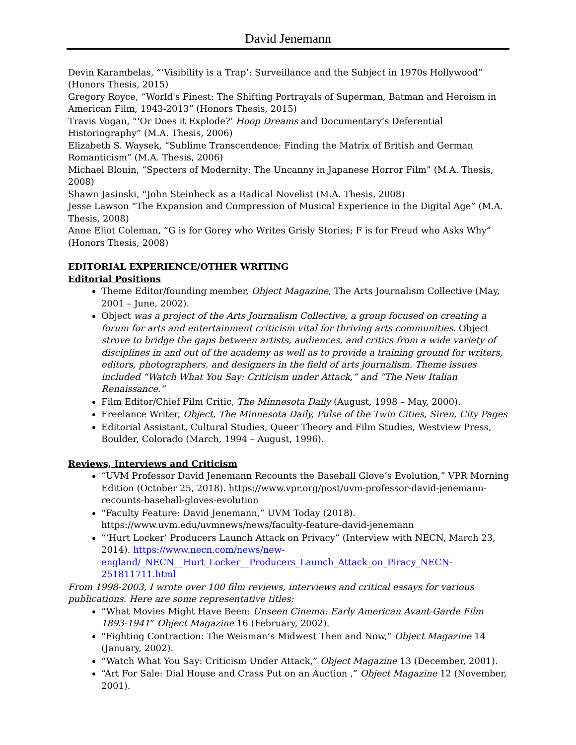David Jenemann
Devin Karambelas, “‘Visibility is a Trap’: Surveillance and the Subject in 1970s Hollywood” (Honors Thesis, 2015)
Gregory Royce, “World's Finest: The Shifting Portrayals of Superman, Batman and Heroism in American Film, 1943-2013” (Honors Thesis, 2015)
Travis Vogan, “‘Or Does it Explode?’ Hoop Dreams and Documentary’s Deferential Historiography” (M.A. Thesis, 2006)
Elizabeth S. Waysek, “Sublime Transcendence: Finding the Matrix of British and German Romanticism” (M.A. Thesis, 2006)
Michael Blouin, “Specters of Modernity: The Uncanny in Japanese Horror Film” (M.A. Thesis, 2008)
Shawn Jasinski, “John Steinbeck as a Radical Novelist (M.A. Thesis, 2008)
Jesse Lawson “The Expansion and Compression of Musical Experience in the Digital Age” (M.A. Thesis, 2008)
Anne Eliot Coleman, “G is for Gorey who Writes Grisly Stories; F is for Freud who Asks Why” (Honors Thesis, 2008)
EDITORIAL EXPERIENCE/OTHER WRITING
Editorial Positions
Theme Editor/founding member, Object Magazine, The Arts Journalism Collective (May, 2001 – June, 2002).
Object was a project of the Arts Journalism Collective, a group focused on creating a forum for arts and entertainment criticism vital for thriving arts communities. Object strove to bridge the gaps between artists, audiences, and critics from a wide variety of disciplines in and out of the academy as well as to provide a training ground for writers, editors, photographers, and designers in the field of arts journalism. Theme issues included “Watch What You Say: Criticism under Attack,” and “The New Italian Renaissance.”
Film Editor/Chief Film Critic, The Minnesota Daily (August, 1998 – May, 2000).
Freelance Writer, Object, The Minnesota Daily, Pulse of the Twin Cities, Siren, City Pages
Editorial Assistant, Cultural Studies, Queer Theory and Film Studies, Westview Press, Boulder, Colorado (March, 1994 – August, 1996).
Reviews, Interviews and Criticism
“UVM Professor David Jenemann Recounts the Baseball Glove’s Evolution,” VPR Morning Edition (October 25, 2018). https://www.vpr.org/post/uvm-professor-david-jenemann-recounts-baseball-gloves-evolution
“Faculty Feature: David Jenemann,” UVM Today (2018). https://www.uvm.edu/uvmnews/news/faculty-feature-david-jenemann
“‘Hurt Locker’ Producers Launch Attack on Privacy” (Interview with NECN, March 23, 2014). https://www.necn.com/news/new-england/_NECN__Hurt_Locker__Producers_Launch_Attack_on_Piracy_NECN-251811711.html
From 1998-2003, I wrote over 100 film reviews, interviews and critical essays for various publications. Here are some representative titles:
“What Movies Might Have Been: Unseen Cinema: Early American Avant-Garde Film 1893-1941” Object Magazine 16 (February, 2002).
“Fighting Contraction: The Weisman’s Midwest Then and Now,” Object Magazine 14 (January, 2002).
“Watch What You Say: Criticism Under Attack,” Object Magazine 13 (December, 2001).
“Art For Sale: Dial House and Crass Put on an Auction ,” Object Magazine 12 (November, 2001).